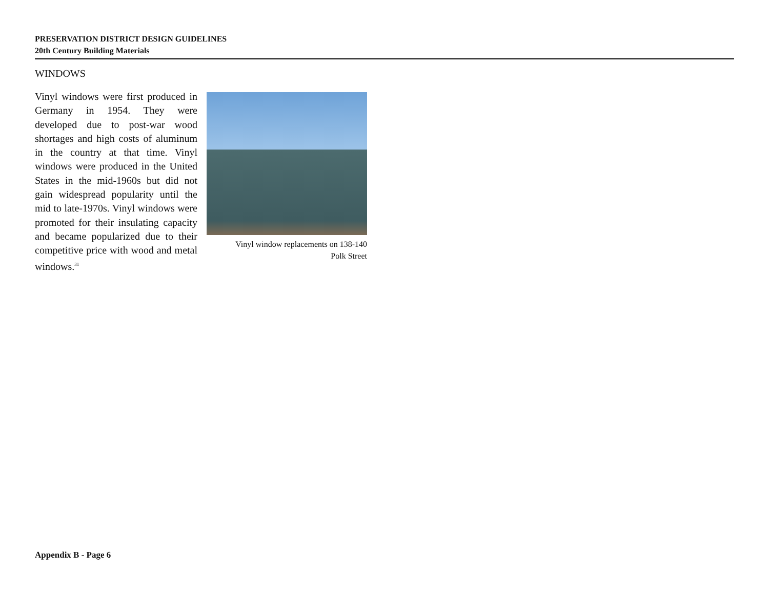PRESERVATION DISTRICT DESIGN GUIDELINES
20th Century Building Materials
WINDOWS
Vinyl windows were first produced in Germany in 1954. They were developed due to post-war wood shortages and high costs of aluminum in the country at that time. Vinyl windows were produced in the United States in the mid-1960s but did not gain widespread popularity until the mid to late-1970s. Vinyl windows were promoted for their insulating capacity and became popularized due to their competitive price with wood and metal windows.<sup>31</sup>
Vinyl window replacements on 138-140
Polk Street
Appendix B - Page 6